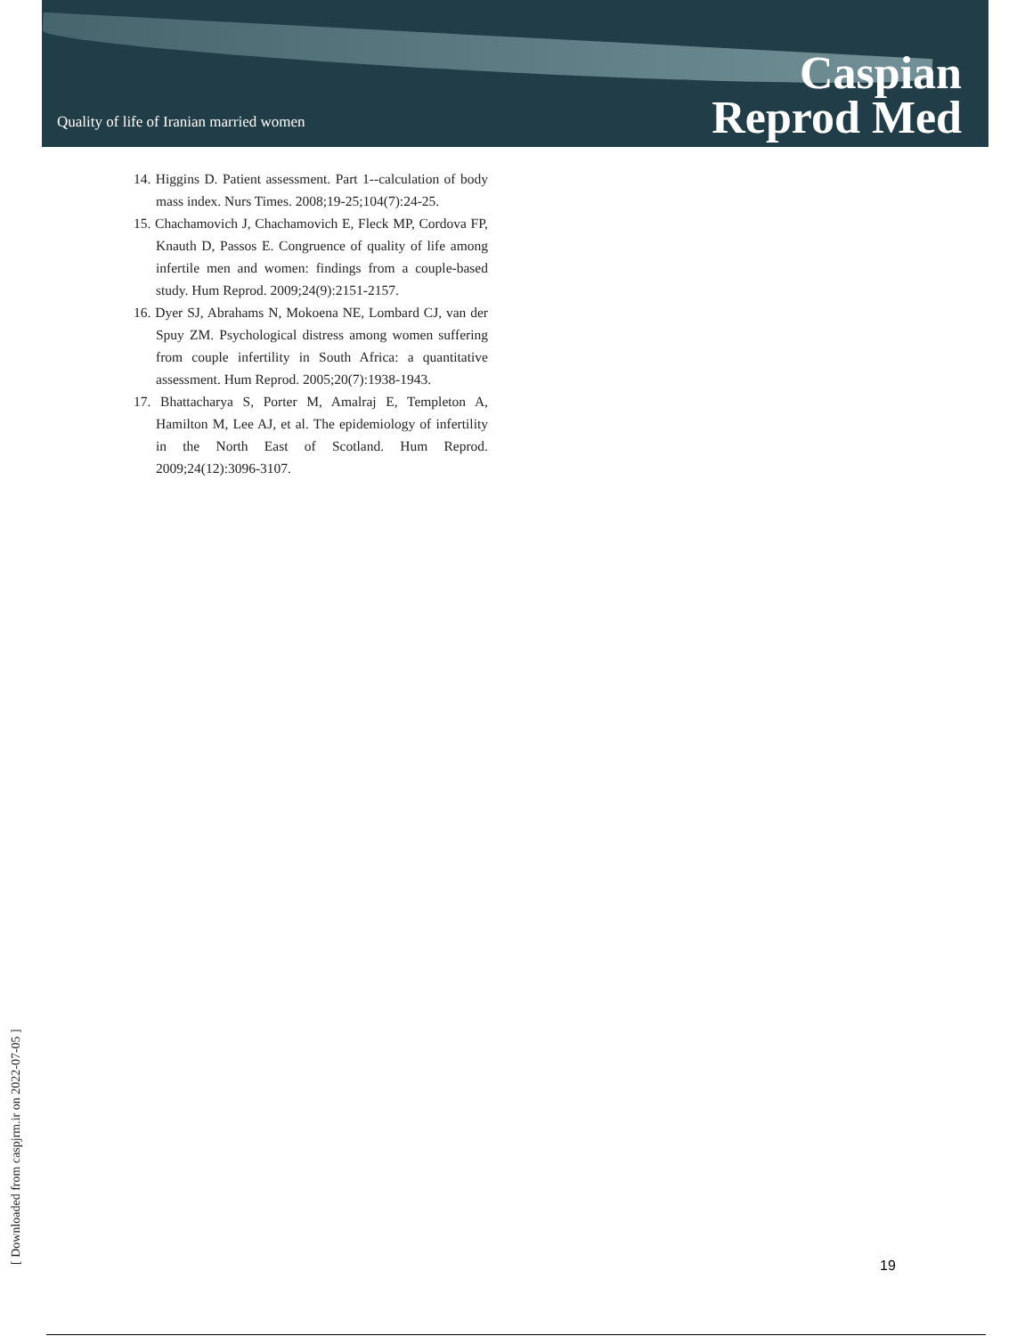Quality of life of Iranian married women
Caspian
Reprod Med
14. Higgins D. Patient assessment. Part 1--calculation of body mass index. Nurs Times. 2008;19-25;104(7):24-25.
15. Chachamovich J, Chachamovich E, Fleck MP, Cordova FP, Knauth D, Passos E. Congruence of quality of life among infertile men and women: findings from a couple-based study. Hum Reprod. 2009;24(9):2151-2157.
16. Dyer SJ, Abrahams N, Mokoena NE, Lombard CJ, van der Spuy ZM. Psychological distress among women suffering from couple infertility in South Africa: a quantitative assessment. Hum Reprod. 2005;20(7):1938-1943.
17. Bhattacharya S, Porter M, Amalraj E, Templeton A, Hamilton M, Lee AJ, et al. The epidemiology of infertility in the North East of Scotland. Hum Reprod. 2009;24(12):3096-3107.
[ Downloaded from caspjrm.ir on 2022-07-05 ]
19